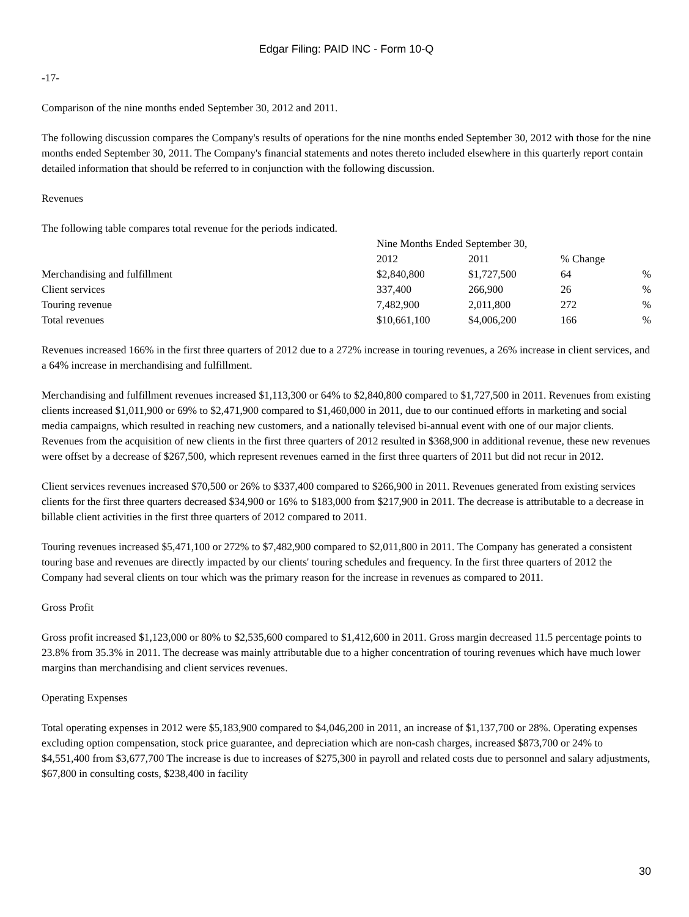Edgar Filing: PAID INC - Form 10-Q
-17-
Comparison of the nine months ended September 30, 2012 and 2011.
The following discussion compares the Company's results of operations for the nine months ended September 30, 2012 with those for the nine months ended September 30, 2011. The Company's financial statements and notes thereto included elsewhere in this quarterly report contain detailed information that should be referred to in conjunction with the following discussion.
Revenues
The following table compares total revenue for the periods indicated.
| | Nine Months Ended September 30, | | | |
| | 2012 | 2011 | % Change | |
| Merchandising and fulfillment | $2,840,800 | $1,727,500 | 64 | % |
| Client services | 337,400 | 266,900 | 26 | % |
| Touring revenue | 7,482,900 | 2,011,800 | 272 | % |
| Total revenues | $10,661,100 | $4,006,200 | 166 | % |
Revenues increased 166% in the first three quarters of 2012 due to a 272% increase in touring revenues, a 26% increase in client services, and a 64% increase in merchandising and fulfillment.
Merchandising and fulfillment revenues increased $1,113,300 or 64% to $2,840,800 compared to $1,727,500 in 2011. Revenues from existing clients increased $1,011,900 or 69% to $2,471,900 compared to $1,460,000 in 2011, due to our continued efforts in marketing and social media campaigns, which resulted in reaching new customers, and a nationally televised bi-annual event with one of our major clients. Revenues from the acquisition of new clients in the first three quarters of 2012 resulted in $368,900 in additional revenue, these new revenues were offset by a decrease of $267,500, which represent revenues earned in the first three quarters of 2011 but did not recur in 2012.
Client services revenues increased $70,500 or 26% to $337,400 compared to $266,900 in 2011. Revenues generated from existing services clients for the first three quarters decreased $34,900 or 16% to $183,000 from $217,900 in 2011. The decrease is attributable to a decrease in billable client activities in the first three quarters of 2012 compared to 2011.
Touring revenues increased $5,471,100 or 272% to $7,482,900 compared to $2,011,800 in 2011. The Company has generated a consistent touring base and revenues are directly impacted by our clients' touring schedules and frequency. In the first three quarters of 2012 the Company had several clients on tour which was the primary reason for the increase in revenues as compared to 2011.
Gross Profit
Gross profit increased $1,123,000 or 80% to $2,535,600 compared to $1,412,600 in 2011. Gross margin decreased 11.5 percentage points to 23.8% from 35.3% in 2011. The decrease was mainly attributable due to a higher concentration of touring revenues which have much lower margins than merchandising and client services revenues.
Operating Expenses
Total operating expenses in 2012 were $5,183,900 compared to $4,046,200 in 2011, an increase of $1,137,700 or 28%. Operating expenses excluding option compensation, stock price guarantee, and depreciation which are non-cash charges, increased $873,700 or 24% to $4,551,400 from $3,677,700 The increase is due to increases of $275,300 in payroll and related costs due to personnel and salary adjustments, $67,800 in consulting costs, $238,400 in facility
30